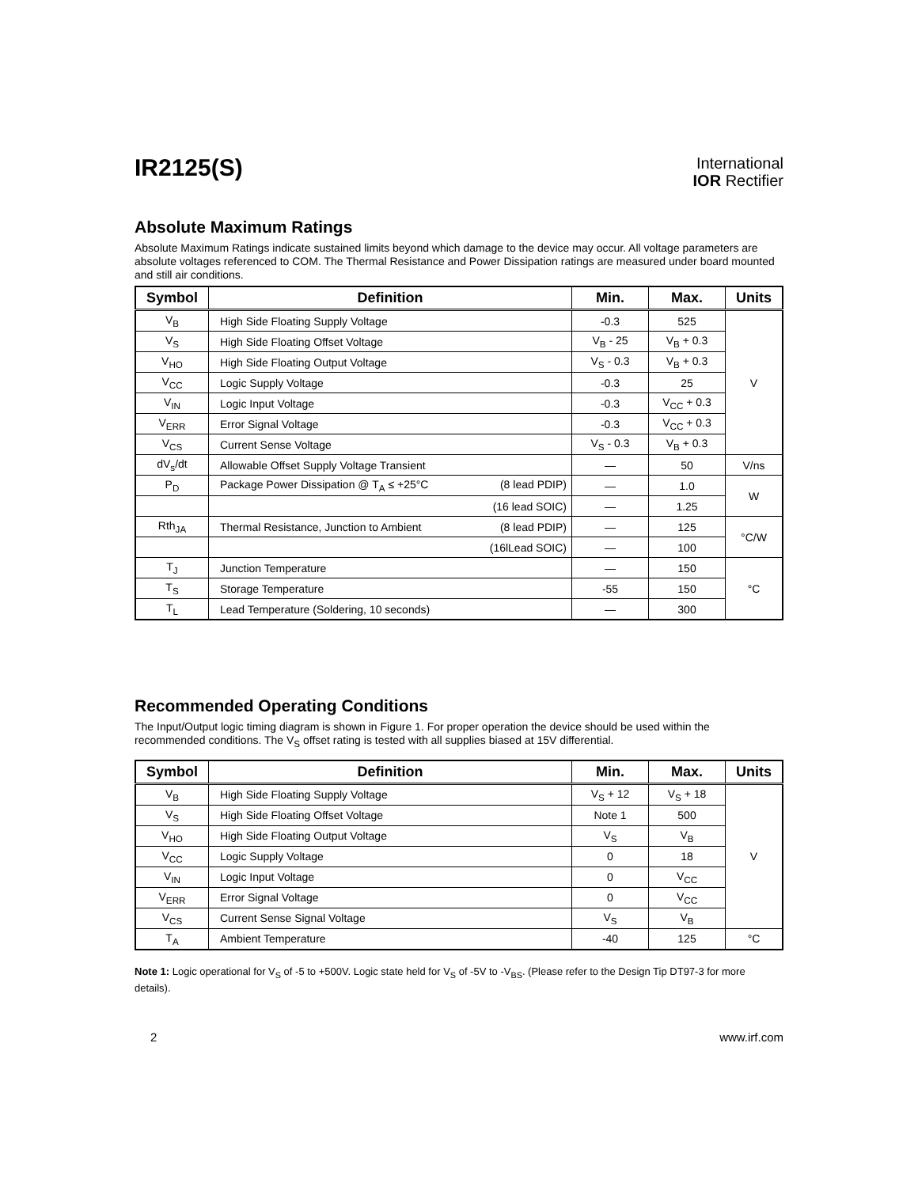IR2125(S)
International
IOR Rectifier
Absolute Maximum Ratings
Absolute Maximum Ratings indicate sustained limits beyond which damage to the device may occur. All voltage parameters are absolute voltages referenced to COM. The Thermal Resistance and Power Dissipation ratings are measured under board mounted and still air conditions.
| Symbol | Definition | Min. | Max. | Units |
| --- | --- | --- | --- | --- |
| V<sub>B</sub> | High Side Floating Supply Voltage | -0.3 | 525 | V |
| V<sub>S</sub> | High Side Floating Offset Voltage | V<sub>B</sub> - 25 | V<sub>B</sub> + 0.3 | |
| V<sub>HO</sub> | High Side Floating Output Voltage | V<sub>S</sub> - 0.3 | V<sub>B</sub> + 0.3 | |
| V<sub>CC</sub> | Logic Supply Voltage | -0.3 | 25 | |
| V<sub>IN</sub> | Logic Input Voltage | -0.3 | V<sub>CC</sub> + 0.3 | |
| V<sub>ERR</sub> | Error Signal Voltage | -0.3 | V<sub>CC</sub> + 0.3 | |
| V<sub>CS</sub> | Current Sense Voltage | V<sub>S</sub> - 0.3 | V<sub>B</sub> + 0.3 | |
| dV<sub>s</sub>/dt | Allowable Offset Supply Voltage Transient | — | 50 | V/ns |
| P<sub>D</sub> | Package Power Dissipation @ T<sub>A</sub> ≤ +25°C (8 lead PDIP) | — | 1.0 | W |
| | (16 lead SOIC) | — | 1.25 | |
| Rth<sub>JA</sub> | Thermal Resistance, Junction to Ambient (8 lead PDIP) | — | 125 | °C/W |
| | (16lLead SOIC) | — | 100 | |
| T<sub>J</sub> | Junction Temperature | — | 150 | °C |
| T<sub>S</sub> | Storage Temperature | -55 | 150 | |
| T<sub>L</sub> | Lead Temperature (Soldering, 10 seconds) | — | 300 | |
Recommended Operating Conditions
The Input/Output logic timing diagram is shown in Figure 1. For proper operation the device should be used within the recommended conditions. The V<sub>S</sub> offset rating is tested with all supplies biased at 15V differential.
| Symbol | Definition | Min. | Max. | Units |
| --- | --- | --- | --- | --- |
| V<sub>B</sub> | High Side Floating Supply Voltage | V<sub>S</sub> + 12 | V<sub>S</sub> + 18 | V |
| V<sub>S</sub> | High Side Floating Offset Voltage | Note 1 | 500 | |
| V<sub>HO</sub> | High Side Floating Output Voltage | V<sub>S</sub> | V<sub>B</sub> | |
| V<sub>CC</sub> | Logic Supply Voltage | 0 | 18 | |
| V<sub>IN</sub> | Logic Input Voltage | 0 | V<sub>CC</sub> | |
| V<sub>ERR</sub> | Error Signal Voltage | 0 | V<sub>CC</sub> | |
| V<sub>CS</sub> | Current Sense Signal Voltage | V<sub>S</sub> | V<sub>B</sub> | |
| T<sub>A</sub> | Ambient Temperature | -40 | 125 | °C |
Note 1: Logic operational for V<sub>S</sub> of -5 to +500V. Logic state held for V<sub>S</sub> of -5V to -V<sub>BS</sub>. (Please refer to the Design Tip DT97-3 for more details).
2 www.irf.com